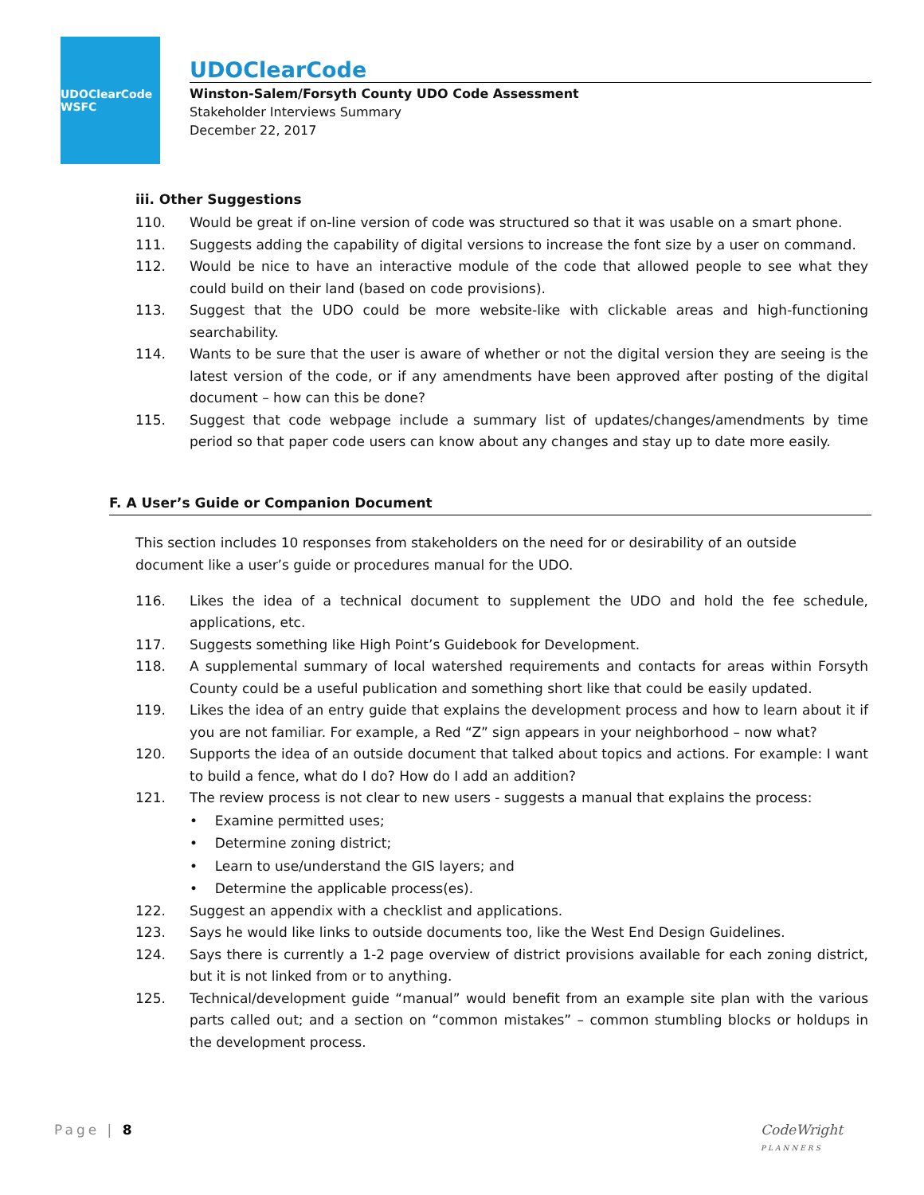UDOClearCode WSFC
UDOClearCode
Winston-Salem/Forsyth County UDO Code Assessment
Stakeholder Interviews Summary
December 22, 2017
iii. Other Suggestions
110. Would be great if on-line version of code was structured so that it was usable on a smart phone.
111. Suggests adding the capability of digital versions to increase the font size by a user on command.
112. Would be nice to have an interactive module of the code that allowed people to see what they could build on their land (based on code provisions).
113. Suggest that the UDO could be more website-like with clickable areas and high-functioning searchability.
114. Wants to be sure that the user is aware of whether or not the digital version they are seeing is the latest version of the code, or if any amendments have been approved after posting of the digital document – how can this be done?
115. Suggest that code webpage include a summary list of updates/changes/amendments by time period so that paper code users can know about any changes and stay up to date more easily.
F. A User’s Guide or Companion Document
This section includes 10 responses from stakeholders on the need for or desirability of an outside document like a user’s guide or procedures manual for the UDO.
116. Likes the idea of a technical document to supplement the UDO and hold the fee schedule, applications, etc.
117. Suggests something like High Point’s Guidebook for Development.
118. A supplemental summary of local watershed requirements and contacts for areas within Forsyth County could be a useful publication and something short like that could be easily updated.
119. Likes the idea of an entry guide that explains the development process and how to learn about it if you are not familiar. For example, a Red “Z” sign appears in your neighborhood – now what?
120. Supports the idea of an outside document that talked about topics and actions. For example: I want to build a fence, what do I do? How do I add an addition?
121. The review process is not clear to new users - suggests a manual that explains the process:
• Examine permitted uses;
• Determine zoning district;
• Learn to use/understand the GIS layers; and
• Determine the applicable process(es).
122. Suggest an appendix with a checklist and applications.
123. Says he would like links to outside documents too, like the West End Design Guidelines.
124. Says there is currently a 1-2 page overview of district provisions available for each zoning district, but it is not linked from or to anything.
125. Technical/development guide “manual” would benefit from an example site plan with the various parts called out; and a section on “common mistakes” – common stumbling blocks or holdups in the development process.
Page | 8
CodeWright
PLANNERS